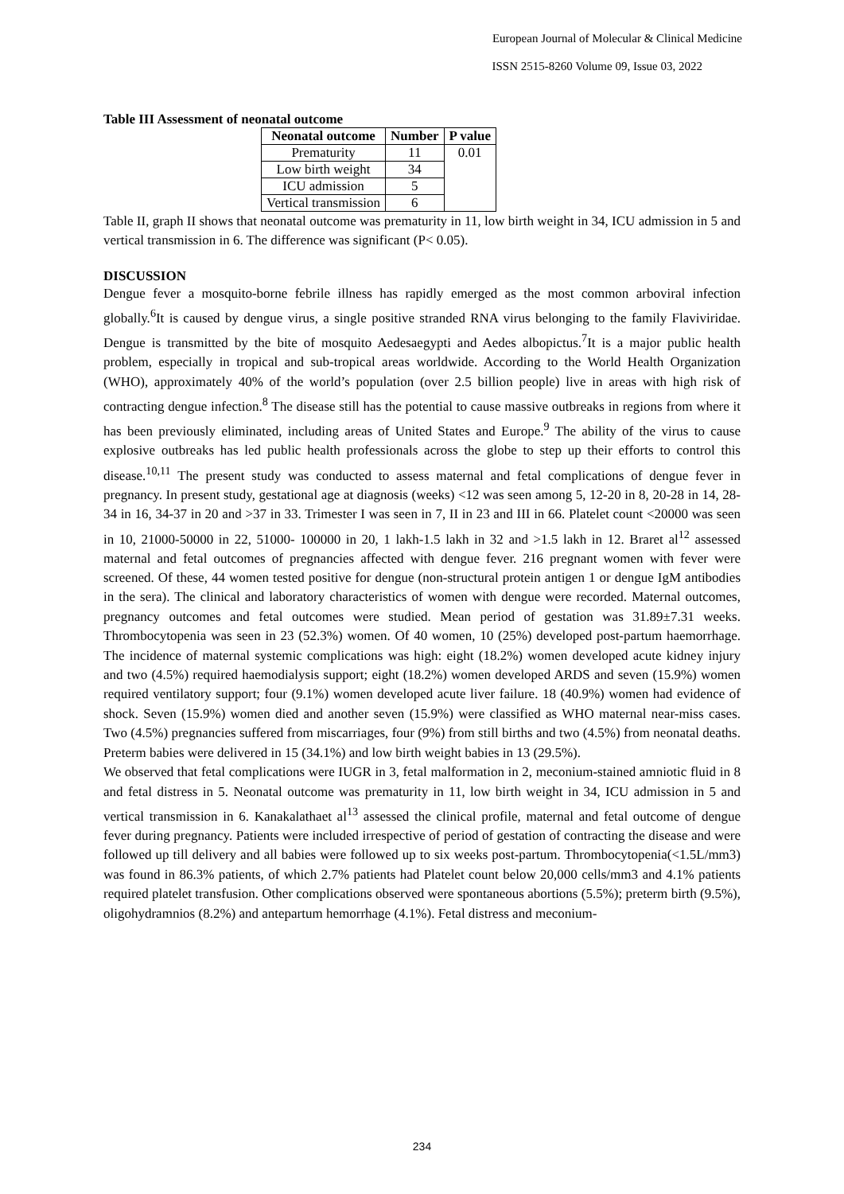European Journal of Molecular & Clinical Medicine
ISSN 2515-8260 Volume 09, Issue 03, 2022
Table III Assessment of neonatal outcome
| Neonatal outcome | Number | P value |
| --- | --- | --- |
| Prematurity | 11 | 0.01 |
| Low birth weight | 34 | |
| ICU admission | 5 | |
| Vertical transmission | 6 | |
Table II, graph II shows that neonatal outcome was prematurity in 11, low birth weight in 34, ICU admission in 5 and vertical transmission in 6. The difference was significant (P< 0.05).
DISCUSSION
Dengue fever a mosquito-borne febrile illness has rapidly emerged as the most common arboviral infection globally.<sup>6</sup>It is caused by dengue virus, a single positive stranded RNA virus belonging to the family Flaviviridae. Dengue is transmitted by the bite of mosquito Aedesaegypti and Aedes albopictus.<sup>7</sup>It is a major public health problem, especially in tropical and sub-tropical areas worldwide. According to the World Health Organization (WHO), approximately 40% of the world’s population (over 2.5 billion people) live in areas with high risk of contracting dengue infection.<sup>8</sup> The disease still has the potential to cause massive outbreaks in regions from where it has been previously eliminated, including areas of United States and Europe.<sup>9</sup> The ability of the virus to cause explosive outbreaks has led public health professionals across the globe to step up their efforts to control this disease.<sup>10,11</sup> The present study was conducted to assess maternal and fetal complications of dengue fever in pregnancy. In present study, gestational age at diagnosis (weeks) <12 was seen among 5, 12-20 in 8, 20-28 in 14, 28-34 in 16, 34-37 in 20 and >37 in 33. Trimester I was seen in 7, II in 23 and III in 66. Platelet count <20000 was seen in 10, 21000-50000 in 22, 51000- 100000 in 20, 1 lakh-1.5 lakh in 32 and >1.5 lakh in 12. Braret al<sup>12</sup> assessed maternal and fetal outcomes of pregnancies affected with dengue fever. 216 pregnant women with fever were screened. Of these, 44 women tested positive for dengue (non-structural protein antigen 1 or dengue IgM antibodies in the sera). The clinical and laboratory characteristics of women with dengue were recorded. Maternal outcomes, pregnancy outcomes and fetal outcomes were studied. Mean period of gestation was 31.89±7.31 weeks. Thrombocytopenia was seen in 23 (52.3%) women. Of 40 women, 10 (25%) developed post-partum haemorrhage. The incidence of maternal systemic complications was high: eight (18.2%) women developed acute kidney injury and two (4.5%) required haemodialysis support; eight (18.2%) women developed ARDS and seven (15.9%) women required ventilatory support; four (9.1%) women developed acute liver failure. 18 (40.9%) women had evidence of shock. Seven (15.9%) women died and another seven (15.9%) were classified as WHO maternal near-miss cases. Two (4.5%) pregnancies suffered from miscarriages, four (9%) from still births and two (4.5%) from neonatal deaths. Preterm babies were delivered in 15 (34.1%) and low birth weight babies in 13 (29.5%).
We observed that fetal complications were IUGR in 3, fetal malformation in 2, meconium-stained amniotic fluid in 8 and fetal distress in 5. Neonatal outcome was prematurity in 11, low birth weight in 34, ICU admission in 5 and vertical transmission in 6. Kanakalathaet al<sup>13</sup> assessed the clinical profile, maternal and fetal outcome of dengue fever during pregnancy. Patients were included irrespective of period of gestation of contracting the disease and were followed up till delivery and all babies were followed up to six weeks post-partum. Thrombocytopenia(<1.5L/mm3) was found in 86.3% patients, of which 2.7% patients had Platelet count below 20,000 cells/mm3 and 4.1% patients required platelet transfusion. Other complications observed were spontaneous abortions (5.5%); preterm birth (9.5%), oligohydramnios (8.2%) and antepartum hemorrhage (4.1%). Fetal distress and meconium-
234